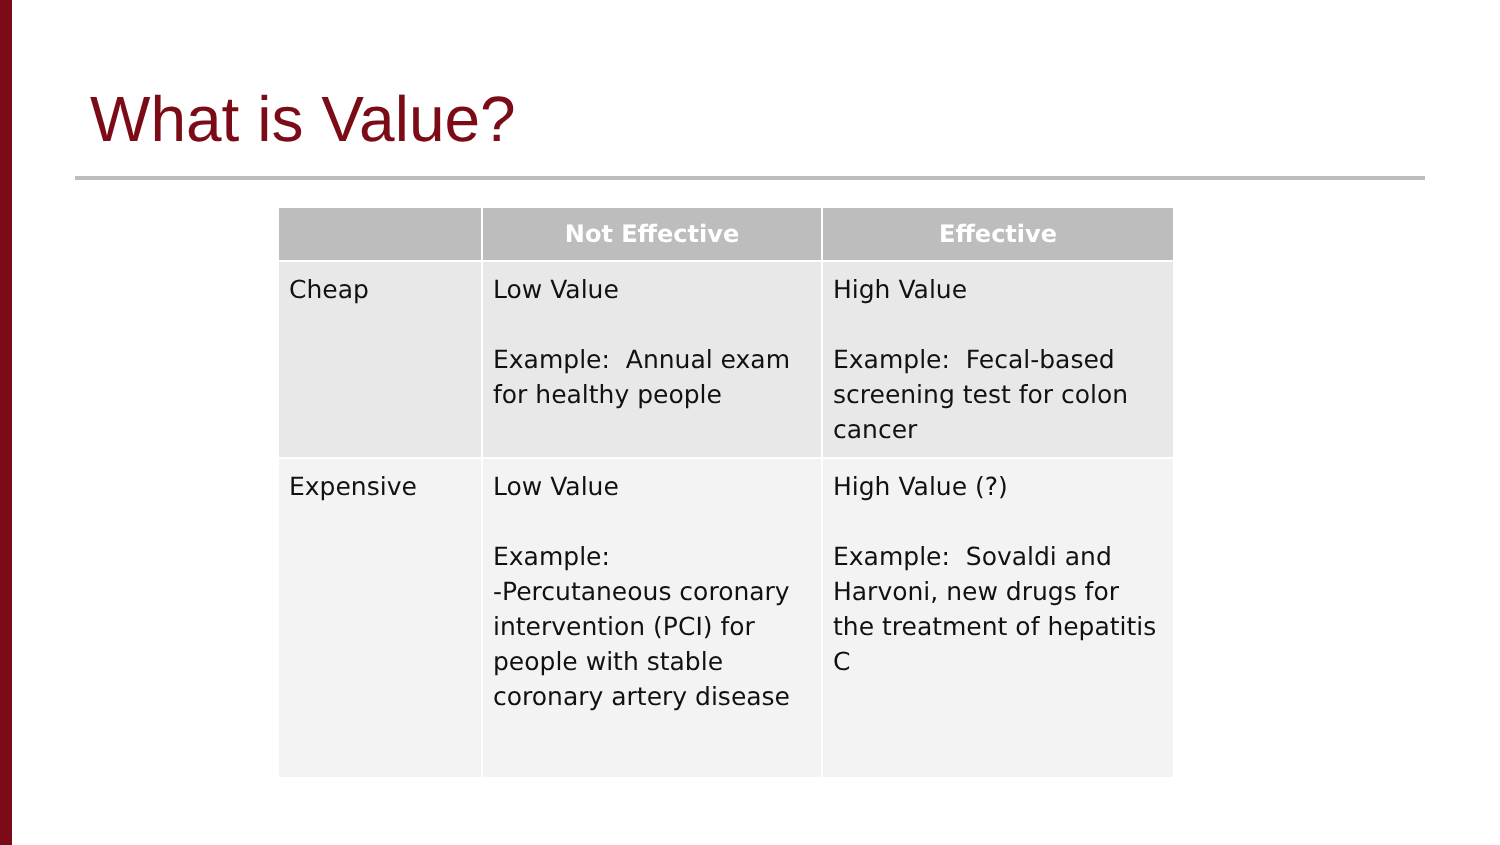What is Value?
| | Not Effective | Effective |
| --- | --- | --- |
| Cheap | Low Value Example: Annual exam for healthy people | High Value Example: Fecal-based screening test for colon cancer |
| Expensive | Low Value Example: -Percutaneous coronary intervention (PCI) for people with stable coronary artery disease | High Value (?) Example: Sovaldi and Harvoni, new drugs for the treatment of hepatitis C |